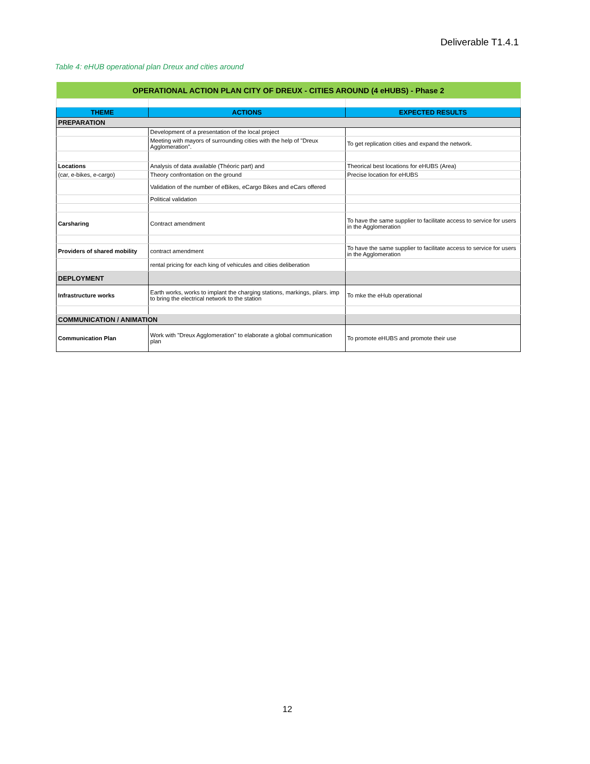Deliverable T1.4.1
Table 4: eHUB operational plan Dreux and cities around
| OPERATIONAL ACTION PLAN CITY OF DREUX - CITIES AROUND (4 eHUBS) - Phase 2 | | |
| THEME | ACTIONS | EXPECTED RESULTS |
| PREPARATION | | |
| | Development of a presentation of the local project | |
| | Meeting with mayors of surrounding cities with the help of "Dreux Agglomeration". | To get replication cities and expand the network. |
| Locations | Analysis of data available (Théoric part) and | Theorical best locations for eHUBS (Area) |
| (car, e-bikes, e-cargo) | Theory confrontation on the ground | Precise location for eHUBS |
| | Validation of the number of eBikes, eCargo Bikes and eCars offered | |
| | Political validation | |
| Carsharing | Contract amendment | To have the same supplier to facilitate access to service for users in the Agglomeration |
| Providers of shared mobility | contract amendment | To have the same supplier to facilitate access to service for users in the Agglomeration |
| | rental pricing for each king of vehicules and cities deliberation | |
| DEPLOYMENT | | |
| Infrastructure works | Earth works, works to implant the charging stations, markings, pilars. imp to bring the electrical network to the station | To mke the eHub operational |
| COMMUNICATION / ANIMATION | | |
| Communication Plan | Work with "Dreux Agglomeration" to elaborate a global communication plan | To promote eHUBS and promote their use |
12